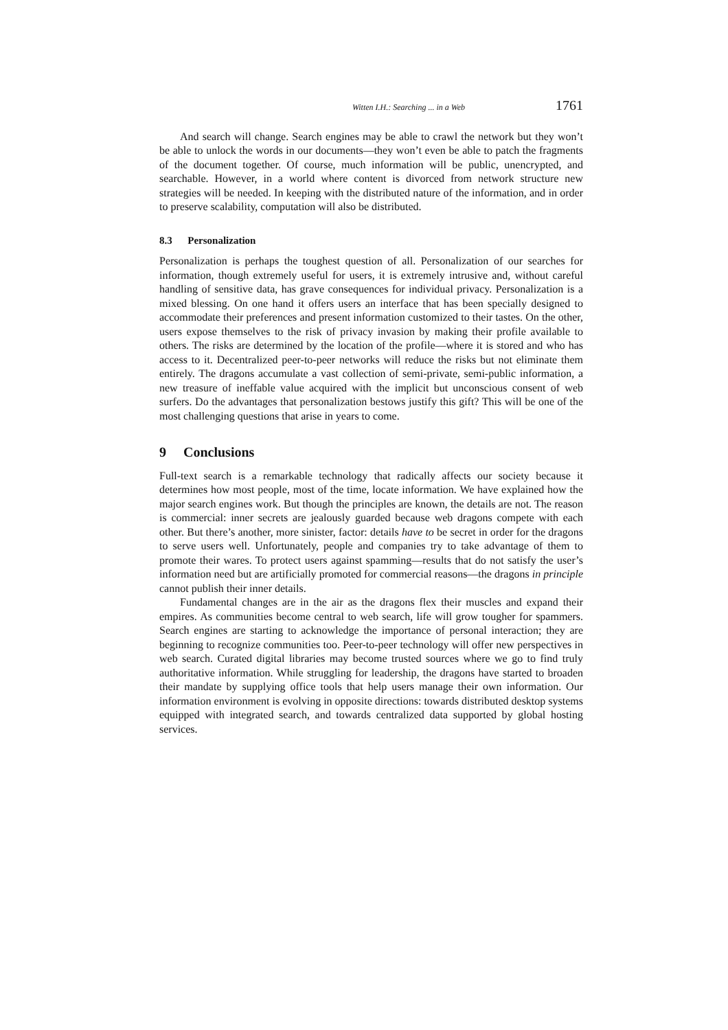Witten I.H.: Searching ... in a Web 1761
And search will change. Search engines may be able to crawl the network but they won’t be able to unlock the words in our documents—they won’t even be able to patch the fragments of the document together. Of course, much information will be public, unencrypted, and searchable. However, in a world where content is divorced from network structure new strategies will be needed. In keeping with the distributed nature of the information, and in order to preserve scalability, computation will also be distributed.
8.3 Personalization
Personalization is perhaps the toughest question of all. Personalization of our searches for information, though extremely useful for users, it is extremely intrusive and, without careful handling of sensitive data, has grave consequences for individual privacy. Personalization is a mixed blessing. On one hand it offers users an interface that has been specially designed to accommodate their preferences and present information customized to their tastes. On the other, users expose themselves to the risk of privacy invasion by making their profile available to others. The risks are determined by the location of the profile—where it is stored and who has access to it. Decentralized peer-to-peer networks will reduce the risks but not eliminate them entirely. The dragons accumulate a vast collection of semi-private, semi-public information, a new treasure of ineffable value acquired with the implicit but unconscious consent of web surfers. Do the advantages that personalization bestows justify this gift? This will be one of the most challenging questions that arise in years to come.
9 Conclusions
Full-text search is a remarkable technology that radically affects our society because it determines how most people, most of the time, locate information. We have explained how the major search engines work. But though the principles are known, the details are not. The reason is commercial: inner secrets are jealously guarded because web dragons compete with each other. But there’s another, more sinister, factor: details have to be secret in order for the dragons to serve users well. Unfortunately, people and companies try to take advantage of them to promote their wares. To protect users against spamming—results that do not satisfy the user’s information need but are artificially promoted for commercial reasons—the dragons in principle cannot publish their inner details.
Fundamental changes are in the air as the dragons flex their muscles and expand their empires. As communities become central to web search, life will grow tougher for spammers. Search engines are starting to acknowledge the importance of personal interaction; they are beginning to recognize communities too. Peer-to-peer technology will offer new perspectives in web search. Curated digital libraries may become trusted sources where we go to find truly authoritative information. While struggling for leadership, the dragons have started to broaden their mandate by supplying office tools that help users manage their own information. Our information environment is evolving in opposite directions: towards distributed desktop systems equipped with integrated search, and towards centralized data supported by global hosting services.